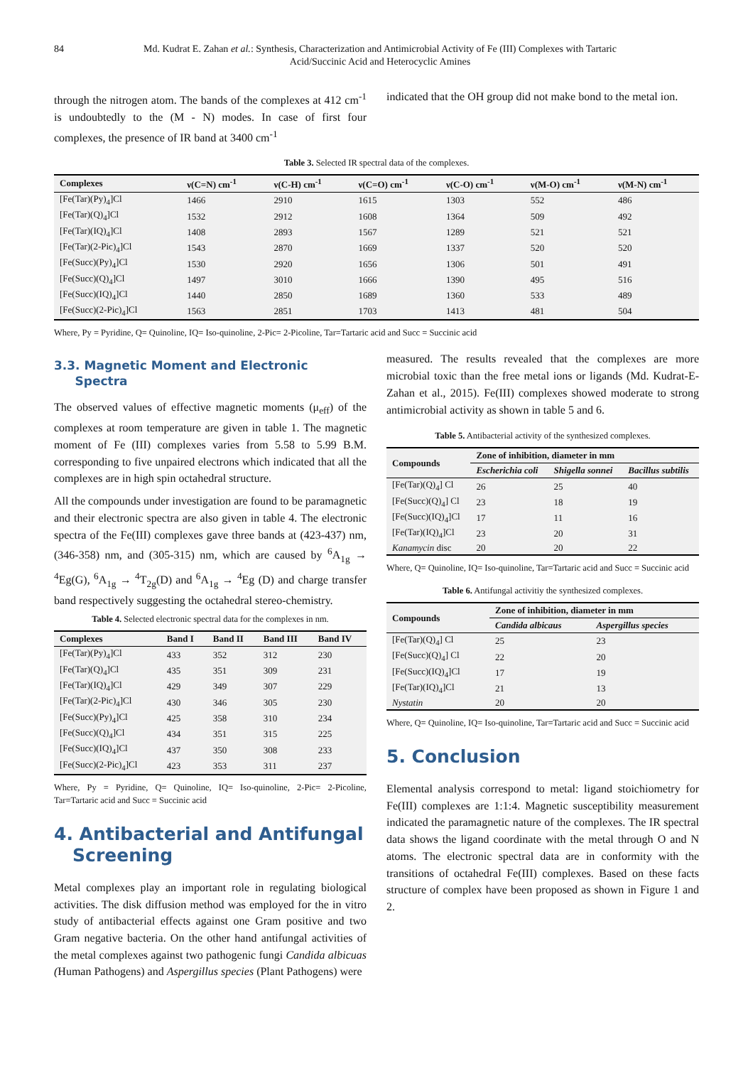84 Md. Kudrat E. Zahan et al.: Synthesis, Characterization and Antimicrobial Activity of Fe (III) Complexes with Tartaric Acid/Succinic Acid and Heterocyclic Amines
through the nitrogen atom. The bands of the complexes at 412 cm<sup>-1</sup> is undoubtedly to the (M - N) modes. In case of first four complexes, the presence of IR band at 3400 cm<sup>-1</sup>
indicated that the OH group did not make bond to the metal ion.
Table 3. Selected IR spectral data of the complexes.
| Complexes | ν(C=N) cm<sup>-1</sup> | ν(C-H) cm<sup>-1</sup> | ν(C=O) cm<sup>-1</sup> | ν(C-O) cm<sup>-1</sup> | ν(M-O) cm<sup>-1</sup> | ν(M-N) cm<sup>-1</sup> |
| --- | --- | --- | --- | --- | --- | --- |
| [Fe(Tar)(Py)<sub>4</sub>]Cl | 1466 | 2910 | 1615 | 1303 | 552 | 486 |
| [Fe(Tar)(Q)<sub>4</sub>]Cl | 1532 | 2912 | 1608 | 1364 | 509 | 492 |
| [Fe(Tar)(IQ)<sub>4</sub>]Cl | 1408 | 2893 | 1567 | 1289 | 521 | 521 |
| [Fe(Tar)(2-Pic)<sub>4</sub>]Cl | 1543 | 2870 | 1669 | 1337 | 520 | 520 |
| [Fe(Succ)(Py)<sub>4</sub>]Cl | 1530 | 2920 | 1656 | 1306 | 501 | 491 |
| [Fe(Succ)(Q)<sub>4</sub>]Cl | 1497 | 3010 | 1666 | 1390 | 495 | 516 |
| [Fe(Succ)(IQ)<sub>4</sub>]Cl | 1440 | 2850 | 1689 | 1360 | 533 | 489 |
| [Fe(Succ)(2-Pic)<sub>4</sub>]Cl | 1563 | 2851 | 1703 | 1413 | 481 | 504 |
Where, Py = Pyridine, Q= Quinoline, IQ= Iso-quinoline, 2-Pic= 2-Picoline, Tar=Tartaric acid and Succ = Succinic acid
3.3. Magnetic Moment and Electronic
Spectra
The observed values of effective magnetic moments (μ<sub>eff</sub>) of the complexes at room temperature are given in table 1. The magnetic moment of Fe (III) complexes varies from 5.58 to 5.99 B.M. corresponding to five unpaired electrons which indicated that all the complexes are in high spin octahedral structure.
All the compounds under investigation are found to be paramagnetic and their electronic spectra are also given in table 4. The electronic spectra of the Fe(III) complexes gave three bands at (423-437) nm, (346-358) nm, and (305-315) nm, which are caused by <sup>6</sup>A<sub>1g</sub> → <sup>4</sup>Eg(G), <sup>6</sup>A<sub>1g</sub> → <sup>4</sup>T<sub>2g</sub>(D) and <sup>6</sup>A<sub>1g</sub> → <sup>4</sup>Eg (D) and charge transfer band respectively suggesting the octahedral stereo-chemistry.
Table 4. Selected electronic spectral data for the complexes in nm.
| Complexes | Band I | Band II | Band III | Band IV |
| --- | --- | --- | --- | --- |
| [Fe(Tar)(Py)<sub>4</sub>]Cl | 433 | 352 | 312 | 230 |
| [Fe(Tar)(Q)<sub>4</sub>]Cl | 435 | 351 | 309 | 231 |
| [Fe(Tar)(IQ)<sub>4</sub>]Cl | 429 | 349 | 307 | 229 |
| [Fe(Tar)(2-Pic)<sub>4</sub>]Cl | 430 | 346 | 305 | 230 |
| [Fe(Succ)(Py)<sub>4</sub>]Cl | 425 | 358 | 310 | 234 |
| [Fe(Succ)(Q)<sub>4</sub>]Cl | 434 | 351 | 315 | 225 |
| [Fe(Succ)(IQ)<sub>4</sub>]Cl | 437 | 350 | 308 | 233 |
| [Fe(Succ)(2-Pic)<sub>4</sub>]Cl | 423 | 353 | 311 | 237 |
Where, Py = Pyridine, Q= Quinoline, IQ= Iso-quinoline, 2-Pic= 2-Picoline, Tar=Tartaric acid and Succ = Succinic acid
4. Antibacterial and Antifungal
Screening
Metal complexes play an important role in regulating biological activities. The disk diffusion method was employed for the in vitro study of antibacterial effects against one Gram positive and two Gram negative bacteria. On the other hand antifungal activities of the metal complexes against two pathogenic fungi Candida albicuas (Human Pathogens) and Aspergillus species (Plant Pathogens) were
measured. The results revealed that the complexes are more microbial toxic than the free metal ions or ligands (Md. Kudrat-E-Zahan et al., 2015). Fe(III) complexes showed moderate to strong antimicrobial activity as shown in table 5 and 6.
Table 5. Antibacterial activity of the synthesized complexes.
| Compounds | Zone of inhibition, diameter in mm | | |
| --- | --- | --- | --- |
| | Escherichia coli | Shigella sonnei | Bacillus subtilis |
| [Fe(Tar)(Q)<sub>4</sub>] Cl | 26 | 25 | 40 |
| [Fe(Succ)(Q)<sub>4</sub>] Cl | 23 | 18 | 19 |
| [Fe(Succ)(IQ)<sub>4</sub>]Cl | 17 | 11 | 16 |
| [Fe(Tar)(IQ)<sub>4</sub>]Cl | 23 | 20 | 31 |
| Kanamycin disc | 20 | 20 | 22 |
Where, Q= Quinoline, IQ= Iso-quinoline, Tar=Tartaric acid and Succ = Succinic acid
Table 6. Antifungal activitiy the synthesized complexes.
| Compounds | Zone of inhibition, diameter in mm | |
| --- | --- | --- |
| | Candida albicaus | Aspergillus species |
| [Fe(Tar)(Q)<sub>4</sub>] Cl | 25 | 23 |
| [Fe(Succ)(Q)<sub>4</sub>] Cl | 22 | 20 |
| [Fe(Succ)(IQ)<sub>4</sub>]Cl | 17 | 19 |
| [Fe(Tar)(IQ)<sub>4</sub>]Cl | 21 | 13 |
| Nystatin | 20 | 20 |
Where, Q= Quinoline, IQ= Iso-quinoline, Tar=Tartaric acid and Succ = Succinic acid
5. Conclusion
Elemental analysis correspond to metal: ligand stoichiometry for Fe(III) complexes are 1:1:4. Magnetic susceptibility measurement indicated the paramagnetic nature of the complexes. The IR spectral data shows the ligand coordinate with the metal through O and N atoms. The electronic spectral data are in conformity with the transitions of octahedral Fe(III) complexes. Based on these facts structure of complex have been proposed as shown in Figure 1 and 2.